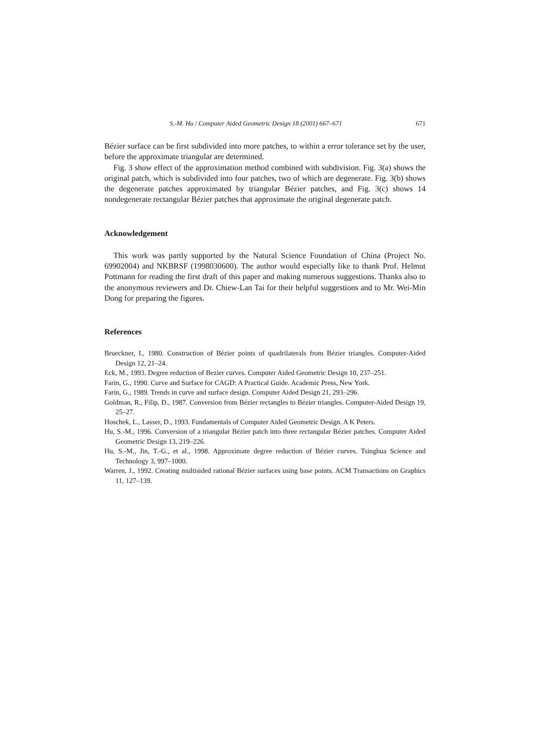S.-M. Hu / Computer Aided Geometric Design 18 (2001) 667–671 671
Bézier surface can be first subdivided into more patches, to within a error tolerance set by the user, before the approximate triangular are determined.
Fig. 3 show effect of the approximation method combined with subdivision. Fig. 3(a) shows the original patch, which is subdivided into four patches, two of which are degenerate. Fig. 3(b) shows the degenerate patches approximated by triangular Bézier patches, and Fig. 3(c) shows 14 nondegenerate rectangular Bézier patches that approximate the original degenerate patch.
Acknowledgement
This work was partly supported by the Natural Science Foundation of China (Project No. 69902004) and NKBRSF (1998030600). The author would especially like to thank Prof. Helmut Pottmann for reading the first draft of this paper and making numerous suggestions. Thanks also to the anonymous reviewers and Dr. Chiew-Lan Tai for their helpful suggestions and to Mr. Wei-Min Dong for preparing the figures.
References
Brueckner, I., 1980. Construction of Bézier points of quadrilaterals from Bézier triangles. Computer-Aided Design 12, 21–24.
Eck, M., 1993. Degree reduction of Bezier curves. Computer Aided Geometric Design 10, 237–251.
Farin, G., 1990. Curve and Surface for CAGD: A Practical Guide. Academic Press, New York.
Farin, G., 1989. Trends in curve and surface design. Computer Aided Design 21, 293–296.
Goldman, R., Filip, D., 1987. Conversion from Bézier rectangles to Bézier triangles. Computer-Aided Design 19, 25–27.
Hoschek, L., Lasser, D., 1993. Fundamentals of Computer Aided Geometric Design. A K Peters.
Hu, S.-M., 1996. Conversion of a triangular Bézier patch into three rectangular Bézier patches. Computer Aided Geometric Design 13, 219–226.
Hu, S.-M., Jin, T.-G., et al., 1998. Approximate degree reduction of Bézier curves. Tsinghua Science and Technology 3, 997–1000.
Warren, J., 1992. Creating multisided rational Bézier surfaces using base points. ACM Transactions on Graphics 11, 127–139.